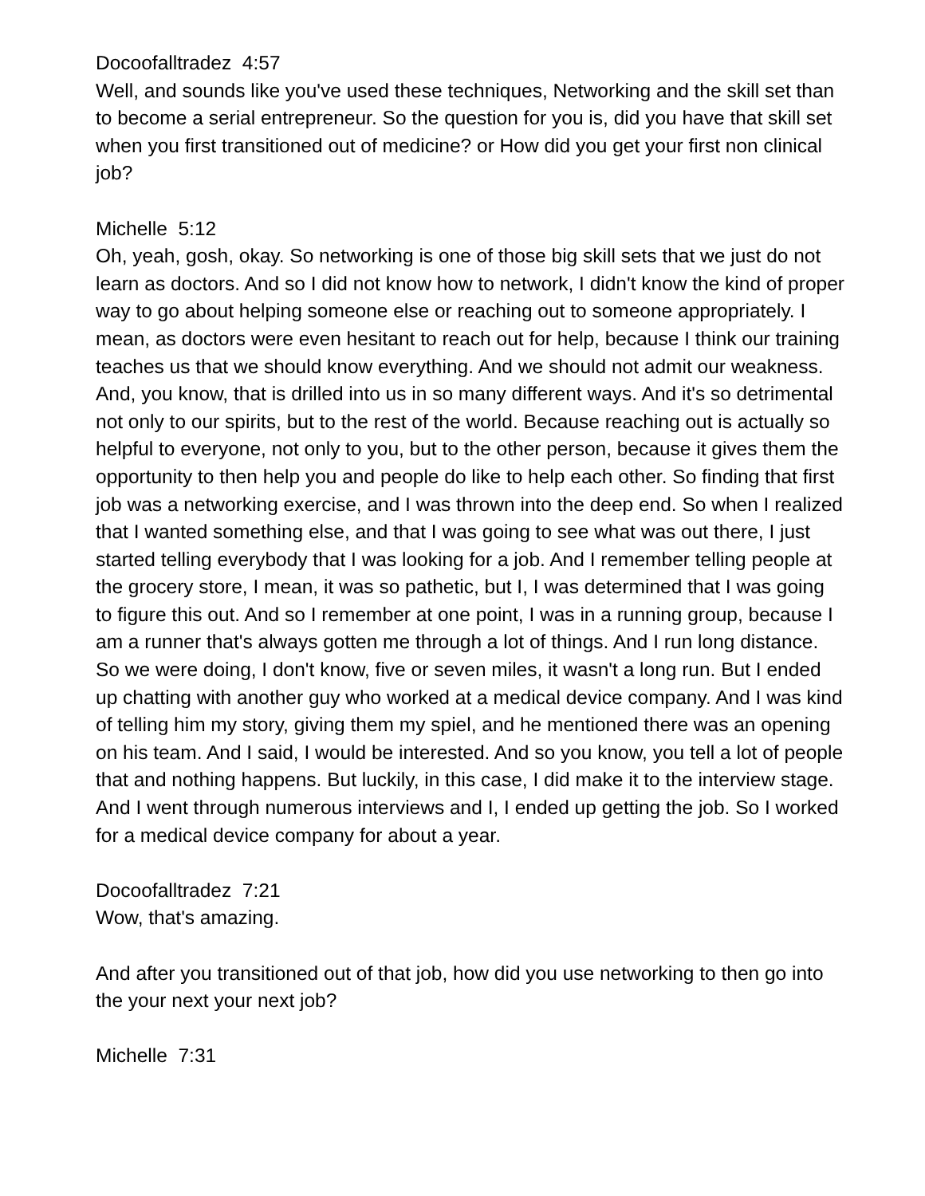Docoofalltradez 4:57
Well, and sounds like you've used these techniques, Networking and the skill set than to become a serial entrepreneur. So the question for you is, did you have that skill set when you first transitioned out of medicine? or How did you get your first non clinical job?
Michelle 5:12
Oh, yeah, gosh, okay. So networking is one of those big skill sets that we just do not learn as doctors. And so I did not know how to network, I didn't know the kind of proper way to go about helping someone else or reaching out to someone appropriately. I mean, as doctors were even hesitant to reach out for help, because I think our training teaches us that we should know everything. And we should not admit our weakness. And, you know, that is drilled into us in so many different ways. And it's so detrimental not only to our spirits, but to the rest of the world. Because reaching out is actually so helpful to everyone, not only to you, but to the other person, because it gives them the opportunity to then help you and people do like to help each other. So finding that first job was a networking exercise, and I was thrown into the deep end. So when I realized that I wanted something else, and that I was going to see what was out there, I just started telling everybody that I was looking for a job. And I remember telling people at the grocery store, I mean, it was so pathetic, but I, I was determined that I was going to figure this out. And so I remember at one point, I was in a running group, because I am a runner that's always gotten me through a lot of things. And I run long distance. So we were doing, I don't know, five or seven miles, it wasn't a long run. But I ended up chatting with another guy who worked at a medical device company. And I was kind of telling him my story, giving them my spiel, and he mentioned there was an opening on his team. And I said, I would be interested. And so you know, you tell a lot of people that and nothing happens. But luckily, in this case, I did make it to the interview stage. And I went through numerous interviews and I, I ended up getting the job. So I worked for a medical device company for about a year.
Docoofalltradez 7:21
Wow, that's amazing.
And after you transitioned out of that job, how did you use networking to then go into the your next your next job?
Michelle 7:31